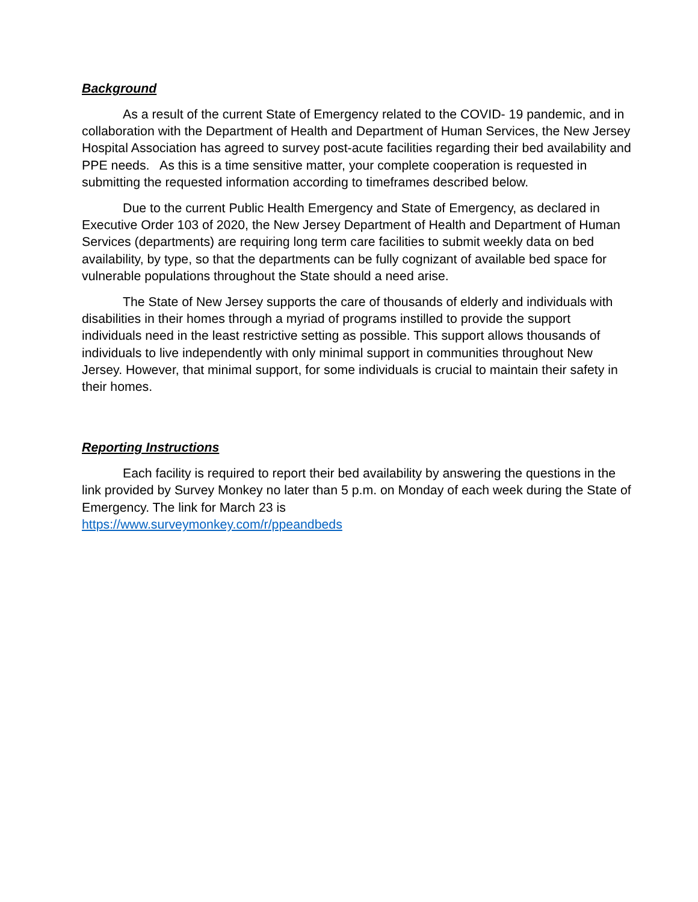Background
As a result of the current State of Emergency related to the COVID- 19 pandemic, and in collaboration with the Department of Health and Department of Human Services, the New Jersey Hospital Association has agreed to survey post-acute facilities regarding their bed availability and PPE needs. As this is a time sensitive matter, your complete cooperation is requested in submitting the requested information according to timeframes described below.
Due to the current Public Health Emergency and State of Emergency, as declared in Executive Order 103 of 2020, the New Jersey Department of Health and Department of Human Services (departments) are requiring long term care facilities to submit weekly data on bed availability, by type, so that the departments can be fully cognizant of available bed space for vulnerable populations throughout the State should a need arise.
The State of New Jersey supports the care of thousands of elderly and individuals with disabilities in their homes through a myriad of programs instilled to provide the support individuals need in the least restrictive setting as possible. This support allows thousands of individuals to live independently with only minimal support in communities throughout New Jersey. However, that minimal support, for some individuals is crucial to maintain their safety in their homes.
Reporting Instructions
Each facility is required to report their bed availability by answering the questions in the link provided by Survey Monkey no later than 5 p.m. on Monday of each week during the State of Emergency. The link for March 23 is
https://www.surveymonkey.com/r/ppeandbeds